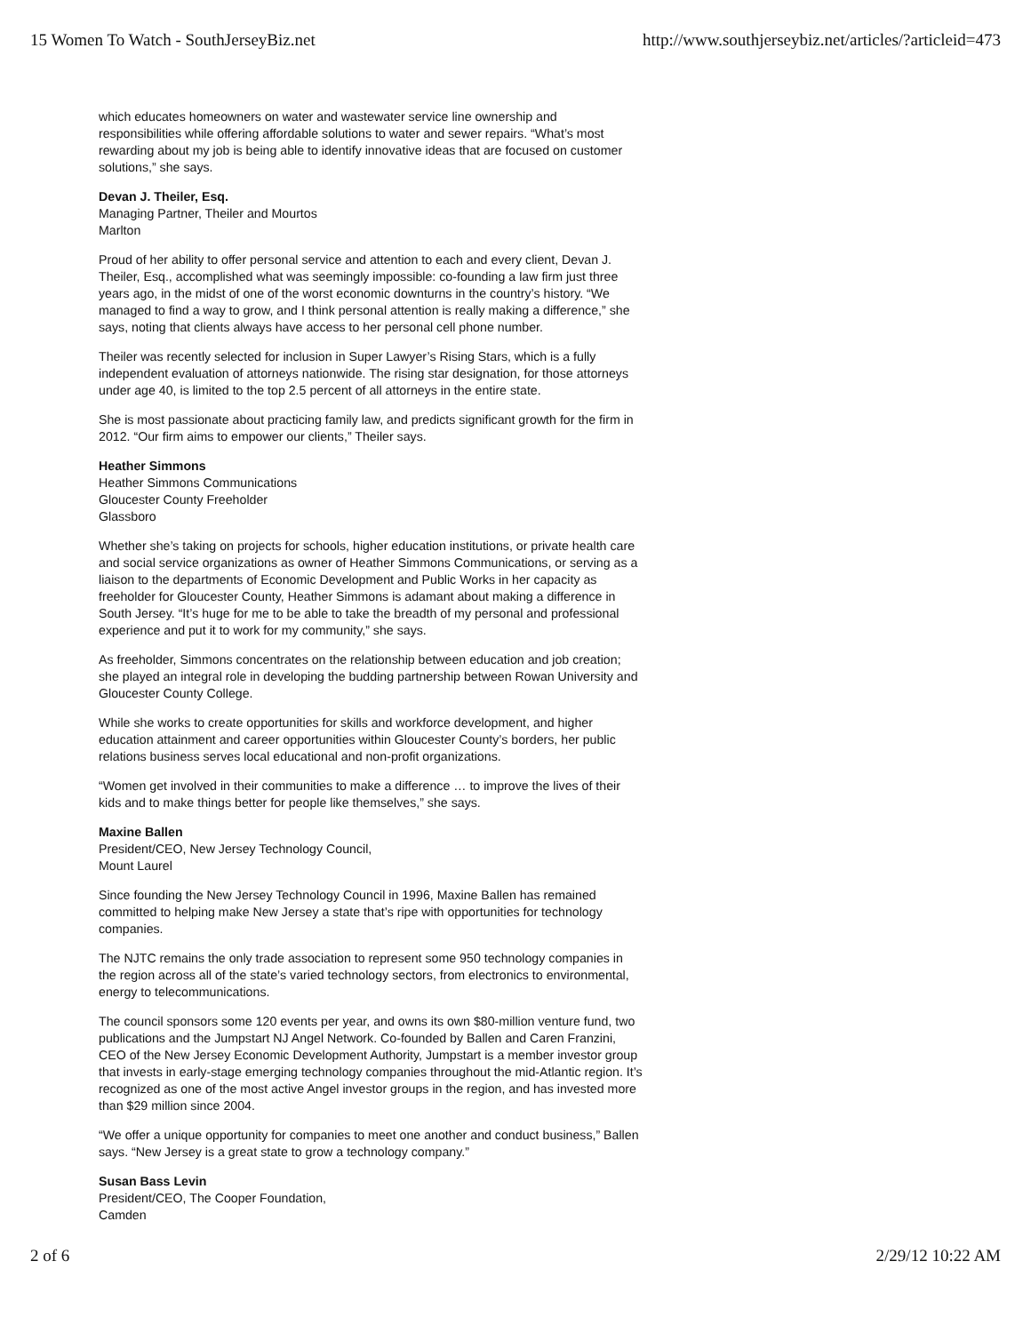15 Women To Watch - SouthJerseyBiz.net http://www.southjerseybiz.net/articles/?articleid=473
which educates homeowners on water and wastewater service line ownership and responsibilities while offering affordable solutions to water and sewer repairs. “What’s most rewarding about my job is being able to identify innovative ideas that are focused on customer solutions,” she says.
Devan J. Theiler, Esq.
Managing Partner, Theiler and Mourtos
Marlton
Proud of her ability to offer personal service and attention to each and every client, Devan J. Theiler, Esq., accomplished what was seemingly impossible: co-founding a law firm just three years ago, in the midst of one of the worst economic downturns in the country’s history. “We managed to find a way to grow, and I think personal attention is really making a difference,” she says, noting that clients always have access to her personal cell phone number.
Theiler was recently selected for inclusion in Super Lawyer’s Rising Stars, which is a fully independent evaluation of attorneys nationwide. The rising star designation, for those attorneys under age 40, is limited to the top 2.5 percent of all attorneys in the entire state.
She is most passionate about practicing family law, and predicts significant growth for the firm in 2012. “Our firm aims to empower our clients,” Theiler says.
Heather Simmons
Heather Simmons Communications
Gloucester County Freeholder
Glassboro
Whether she’s taking on projects for schools, higher education institutions, or private health care and social service organizations as owner of Heather Simmons Communications, or serving as a liaison to the departments of Economic Development and Public Works in her capacity as freeholder for Gloucester County, Heather Simmons is adamant about making a difference in South Jersey. “It’s huge for me to be able to take the breadth of my personal and professional experience and put it to work for my community,” she says.
As freeholder, Simmons concentrates on the relationship between education and job creation; she played an integral role in developing the budding partnership between Rowan University and Gloucester County College.
While she works to create opportunities for skills and workforce development, and higher education attainment and career opportunities within Gloucester County’s borders, her public relations business serves local educational and non-profit organizations.
“Women get involved in their communities to make a difference … to improve the lives of their kids and to make things better for people like themselves,” she says.
Maxine Ballen
President/CEO, New Jersey Technology Council,
Mount Laurel
Since founding the New Jersey Technology Council in 1996, Maxine Ballen has remained committed to helping make New Jersey a state that’s ripe with opportunities for technology companies.
The NJTC remains the only trade association to represent some 950 technology companies in the region across all of the state’s varied technology sectors, from electronics to environmental, energy to telecommunications.
The council sponsors some 120 events per year, and owns its own $80-million venture fund, two publications and the Jumpstart NJ Angel Network. Co-founded by Ballen and Caren Franzini, CEO of the New Jersey Economic Development Authority, Jumpstart is a member investor group that invests in early-stage emerging technology companies throughout the mid-Atlantic region. It’s recognized as one of the most active Angel investor groups in the region, and has invested more than $29 million since 2004.
“We offer a unique opportunity for companies to meet one another and conduct business,” Ballen says. “New Jersey is a great state to grow a technology company.”
Susan Bass Levin
President/CEO, The Cooper Foundation,
Camden
2 of 6 2/29/12 10:22 AM